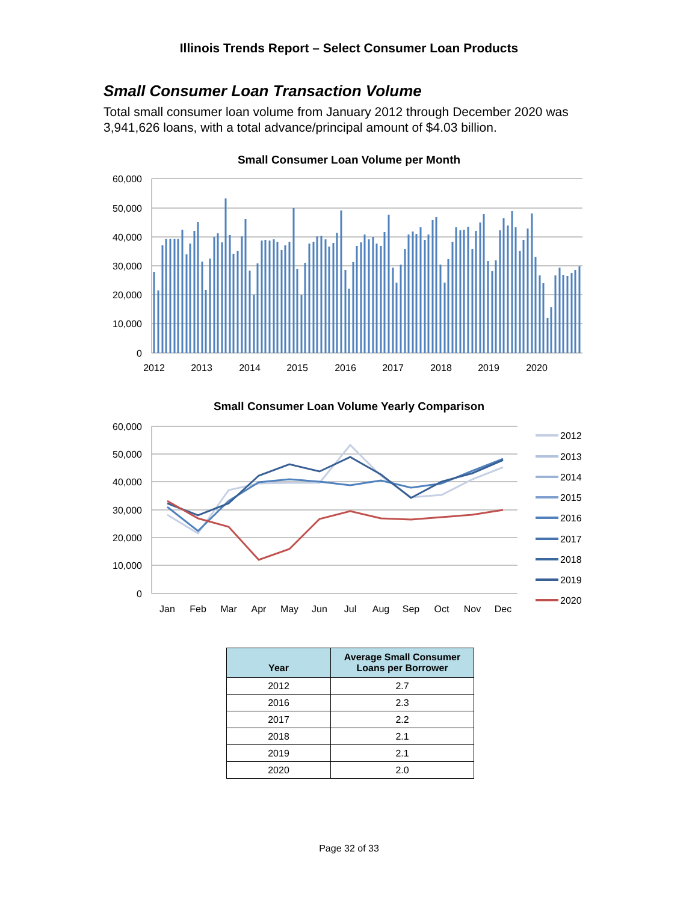Illinois Trends Report – Select Consumer Loan Products
Small Consumer Loan Transaction Volume
Total small consumer loan volume from January 2012 through December 2020 was 3,941,626 loans, with a total advance/principal amount of $4.03 billion.
Small Consumer Loan Volume per Month
60,000
50,000
40,000
30,000
20,000
10,000
0
2012
2013
2014
2015
2016
2017
2018
2019
2020
Small Consumer Loan Volume Yearly Comparison
60,000
50,000
40,000
30,000
20,000
10,000
0
Jan
Feb
Mar
Apr
May
Jun
Jul
Aug
Sep
Oct
Nov
Dec
2012
2013
2014
2015
2016
2017
2018
2019
2020
| Year | Average Small Consumer Loans per Borrower |
| --- | --- |
| 2012 | 2.7 |
| 2016 | 2.3 |
| 2017 | 2.2 |
| 2018 | 2.1 |
| 2019 | 2.1 |
| 2020 | 2.0 |
Page 32 of 33